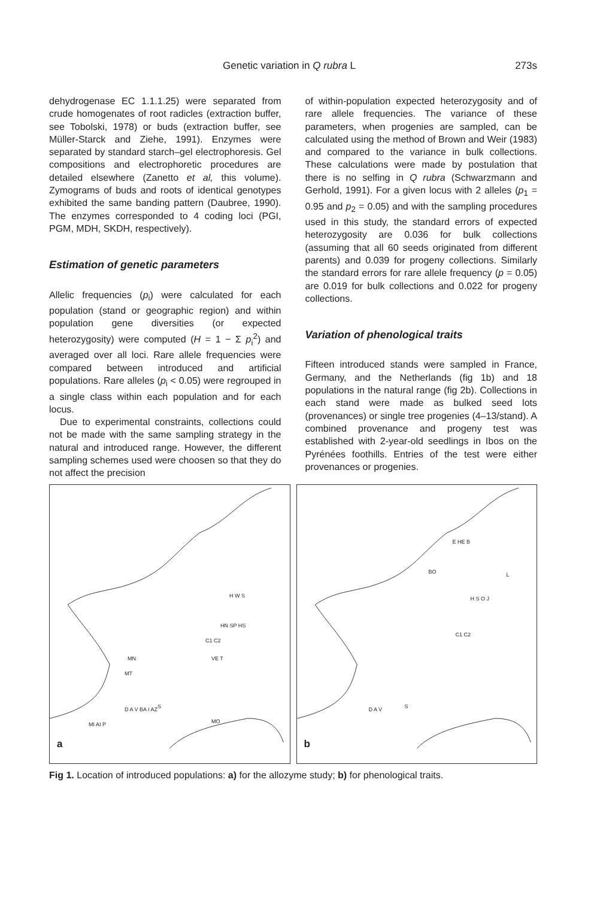Genetic variation in Q rubra L 273s
dehydrogenase EC 1.1.1.25) were separated from crude homogenates of root radicles (extraction buffer, see Tobolski, 1978) or buds (extraction buffer, see Müller-Starck and Ziehe, 1991). Enzymes were separated by standard starch–gel electrophoresis. Gel compositions and electrophoretic procedures are detailed elsewhere (Zanetto et al, this volume). Zymograms of buds and roots of identical genotypes exhibited the same banding pattern (Daubree, 1990). The enzymes corresponded to 4 coding loci (PGI, PGM, MDH, SKDH, respectively).
Estimation of genetic parameters
Allelic frequencies (p<sub>i</sub>) were calculated for each population (stand or geographic region) and within population gene diversities (or expected heterozygosity) were computed (H = 1 − Σ p<sub>i</sub><sup>2</sup>) and averaged over all loci. Rare allele frequencies were compared between introduced and artificial populations. Rare alleles (p<sub>i</sub> < 0.05) were regrouped in a single class within each population and for each locus.
Due to experimental constraints, collections could not be made with the same sampling strategy in the natural and introduced range. However, the different sampling schemes used were choosen so that they do not affect the precision
of within-population expected heterozygosity and of rare allele frequencies. The variance of these parameters, when progenies are sampled, can be calculated using the method of Brown and Weir (1983) and compared to the variance in bulk collections. These calculations were made by postulation that there is no selfing in Q rubra (Schwarzmann and Gerhold, 1991). For a given locus with 2 alleles (p<sub>1</sub> = 0.95 and p<sub>2</sub> = 0.05) and with the sampling procedures used in this study, the standard errors of expected heterozygosity are 0.036 for bulk collections (assuming that all 60 seeds originated from different parents) and 0.039 for progeny collections. Similarly the standard errors for rare allele frequency (p = 0.05) are 0.019 for bulk collections and 0.022 for progeny collections.
Variation of phenological traits
Fifteen introduced stands were sampled in France, Germany, and the Netherlands (fig 1b) and 18 populations in the natural range (fig 2b). Collections in each stand were made as bulked seed lots (provenances) or single tree progenies (4–13/stand). A combined provenance and progeny test was established with 2-year-old seedlings in Ibos on the Pyrénées foothills. Entries of the test were either provenances or progenies.
H W S
HN SP HS
C1 C2
VE T
MN
MT
S
D A V BA I AZ
MI AI P MO
a
E HE B
BO L
H S O J
C1 C2
S
D A V
b
Fig 1. Location of introduced populations: a) for the allozyme study; b) for phenological traits.